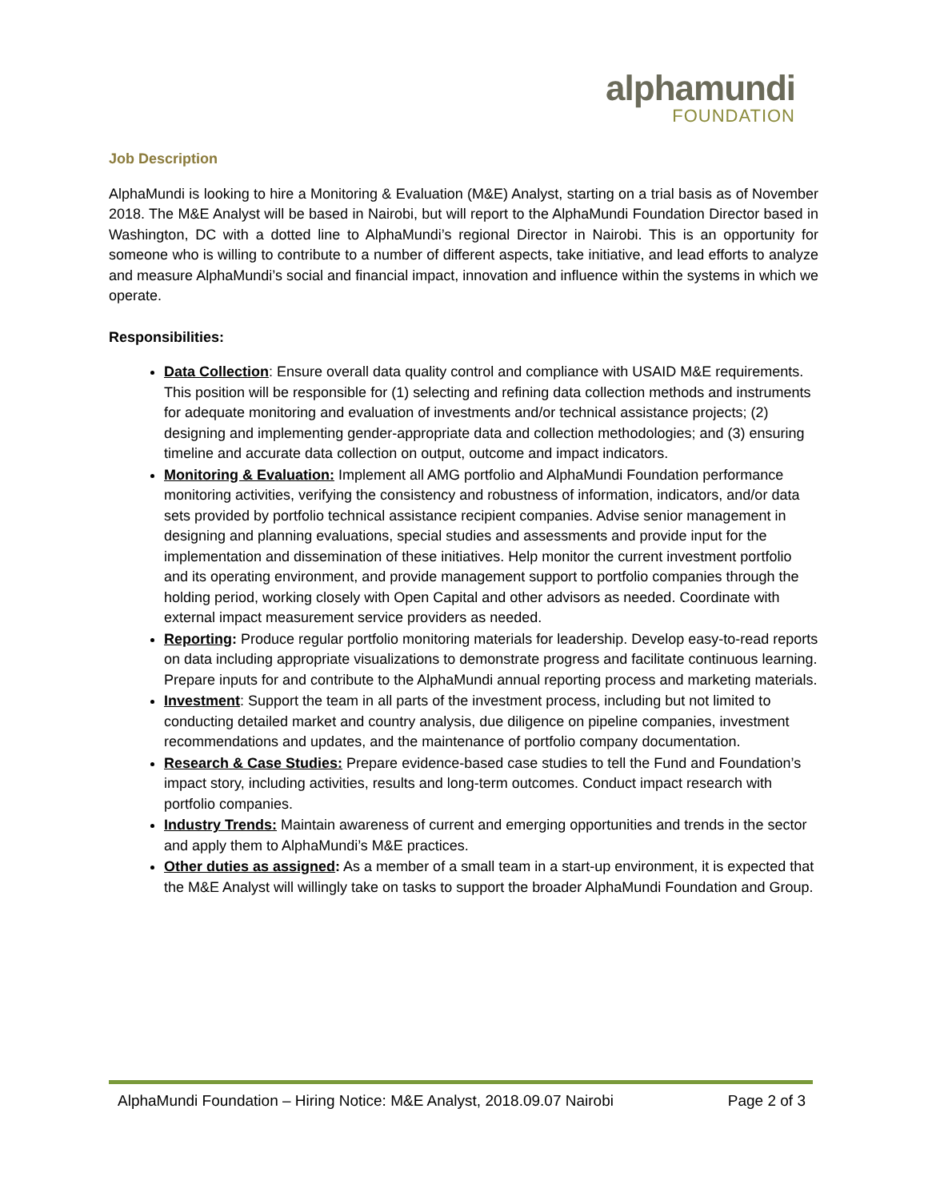alphamundi
FOUNDATION
Job Description
AlphaMundi is looking to hire a Monitoring & Evaluation (M&E) Analyst, starting on a trial basis as of November 2018. The M&E Analyst will be based in Nairobi, but will report to the AlphaMundi Foundation Director based in Washington, DC with a dotted line to AlphaMundi’s regional Director in Nairobi. This is an opportunity for someone who is willing to contribute to a number of different aspects, take initiative, and lead efforts to analyze and measure AlphaMundi’s social and financial impact, innovation and influence within the systems in which we operate.
Responsibilities:
Data Collection: Ensure overall data quality control and compliance with USAID M&E requirements. This position will be responsible for (1) selecting and refining data collection methods and instruments for adequate monitoring and evaluation of investments and/or technical assistance projects; (2) designing and implementing gender-appropriate data and collection methodologies; and (3) ensuring timeline and accurate data collection on output, outcome and impact indicators.
Monitoring & Evaluation: Implement all AMG portfolio and AlphaMundi Foundation performance monitoring activities, verifying the consistency and robustness of information, indicators, and/or data sets provided by portfolio technical assistance recipient companies. Advise senior management in designing and planning evaluations, special studies and assessments and provide input for the implementation and dissemination of these initiatives. Help monitor the current investment portfolio and its operating environment, and provide management support to portfolio companies through the holding period, working closely with Open Capital and other advisors as needed. Coordinate with external impact measurement service providers as needed.
Reporting: Produce regular portfolio monitoring materials for leadership. Develop easy-to-read reports on data including appropriate visualizations to demonstrate progress and facilitate continuous learning. Prepare inputs for and contribute to the AlphaMundi annual reporting process and marketing materials.
Investment: Support the team in all parts of the investment process, including but not limited to conducting detailed market and country analysis, due diligence on pipeline companies, investment recommendations and updates, and the maintenance of portfolio company documentation.
Research & Case Studies: Prepare evidence-based case studies to tell the Fund and Foundation’s impact story, including activities, results and long-term outcomes. Conduct impact research with portfolio companies.
Industry Trends: Maintain awareness of current and emerging opportunities and trends in the sector and apply them to AlphaMundi’s M&E practices.
Other duties as assigned: As a member of a small team in a start-up environment, it is expected that the M&E Analyst will willingly take on tasks to support the broader AlphaMundi Foundation and Group.
AlphaMundi Foundation – Hiring Notice: M&E Analyst, 2018.09.07 Nairobi Page 2 of 3